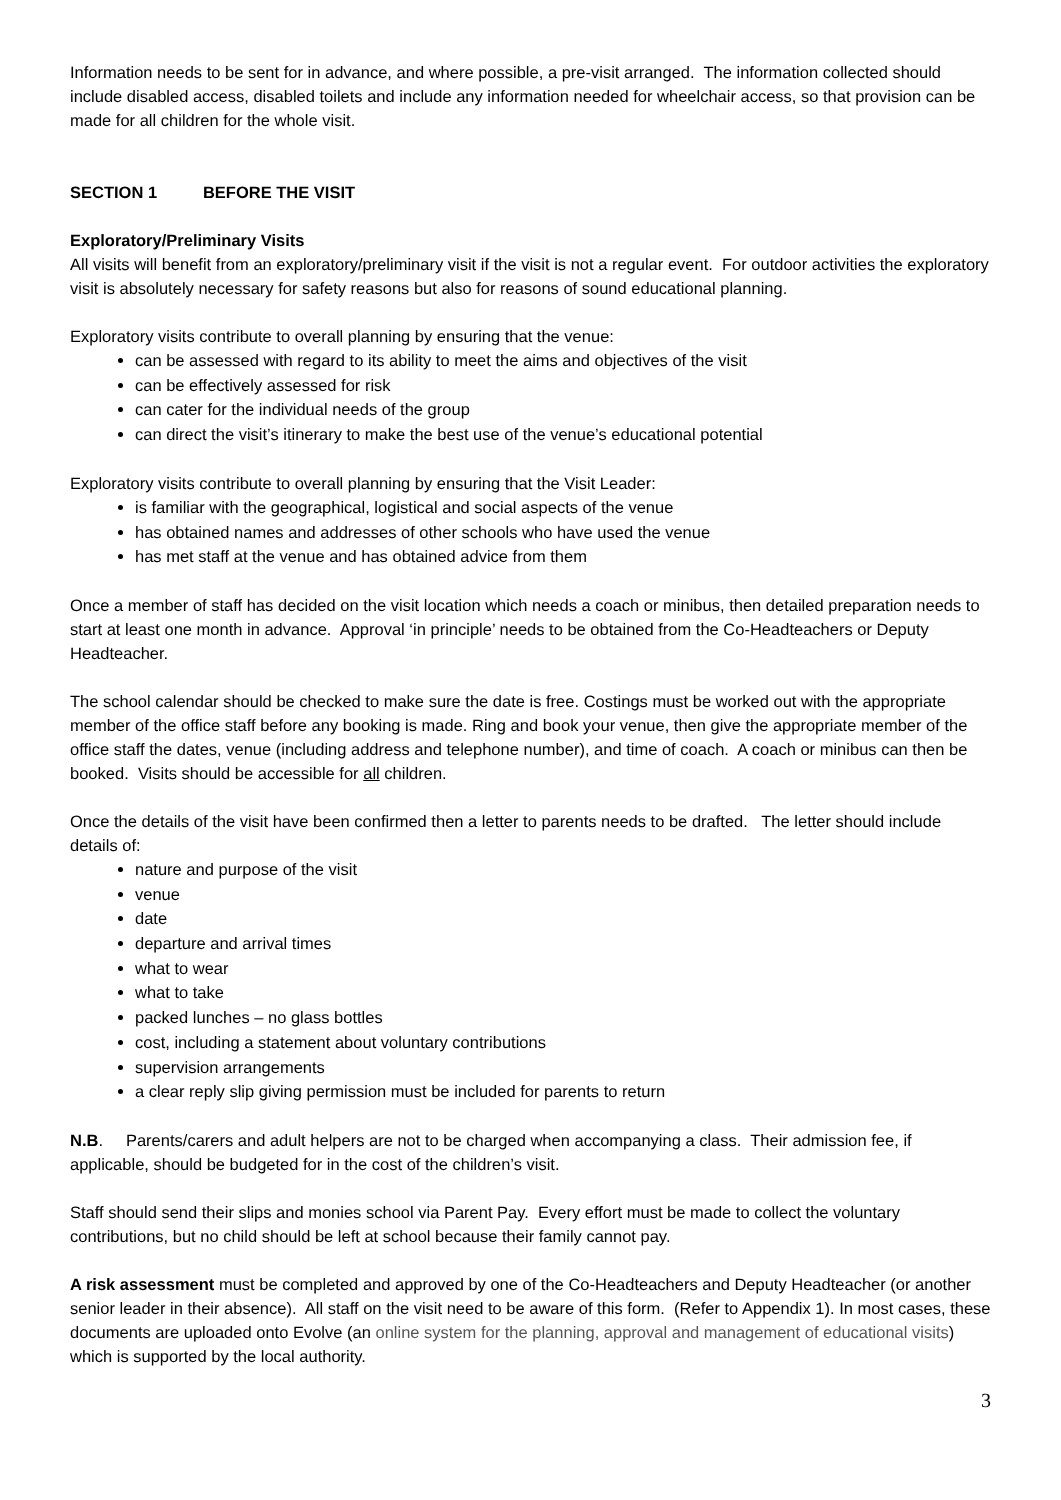Information needs to be sent for in advance, and where possible, a pre-visit arranged. The information collected should include disabled access, disabled toilets and include any information needed for wheelchair access, so that provision can be made for all children for the whole visit.
SECTION 1 BEFORE THE VISIT
Exploratory/Preliminary Visits
All visits will benefit from an exploratory/preliminary visit if the visit is not a regular event. For outdoor activities the exploratory visit is absolutely necessary for safety reasons but also for reasons of sound educational planning.
Exploratory visits contribute to overall planning by ensuring that the venue:
can be assessed with regard to its ability to meet the aims and objectives of the visit
can be effectively assessed for risk
can cater for the individual needs of the group
can direct the visit’s itinerary to make the best use of the venue’s educational potential
Exploratory visits contribute to overall planning by ensuring that the Visit Leader:
is familiar with the geographical, logistical and social aspects of the venue
has obtained names and addresses of other schools who have used the venue
has met staff at the venue and has obtained advice from them
Once a member of staff has decided on the visit location which needs a coach or minibus, then detailed preparation needs to start at least one month in advance. Approval ‘in principle’ needs to be obtained from the Co-Headteachers or Deputy Headteacher.
The school calendar should be checked to make sure the date is free. Costings must be worked out with the appropriate member of the office staff before any booking is made. Ring and book your venue, then give the appropriate member of the office staff the dates, venue (including address and telephone number), and time of coach. A coach or minibus can then be booked. Visits should be accessible for all children.
Once the details of the visit have been confirmed then a letter to parents needs to be drafted. The letter should include details of:
nature and purpose of the visit
venue
date
departure and arrival times
what to wear
what to take
packed lunches – no glass bottles
cost, including a statement about voluntary contributions
supervision arrangements
a clear reply slip giving permission must be included for parents to return
N.B. Parents/carers and adult helpers are not to be charged when accompanying a class. Their admission fee, if applicable, should be budgeted for in the cost of the children’s visit.
Staff should send their slips and monies school via Parent Pay. Every effort must be made to collect the voluntary contributions, but no child should be left at school because their family cannot pay.
A risk assessment must be completed and approved by one of the Co-Headteachers and Deputy Headteacher (or another senior leader in their absence). All staff on the visit need to be aware of this form. (Refer to Appendix 1). In most cases, these documents are uploaded onto Evolve (an online system for the planning, approval and management of educational visits) which is supported by the local authority.
3